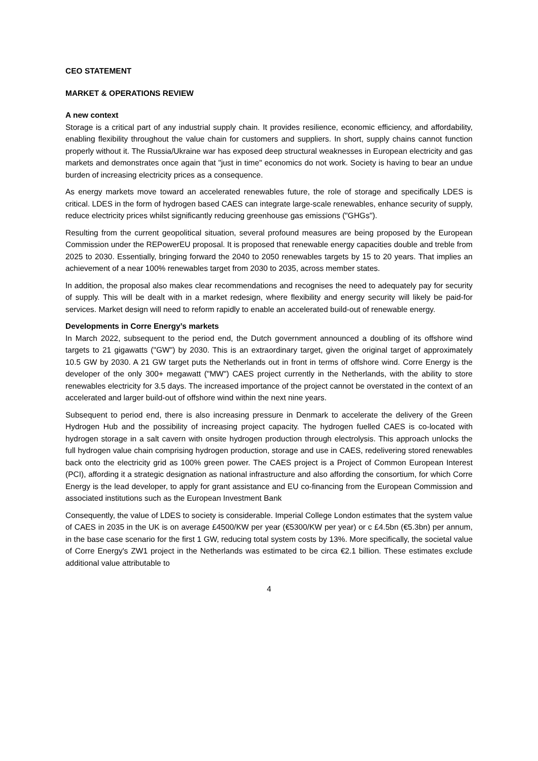CEO STATEMENT
MARKET & OPERATIONS REVIEW
A new context
Storage is a critical part of any industrial supply chain. It provides resilience, economic efficiency, and affordability, enabling flexibility throughout the value chain for customers and suppliers. In short, supply chains cannot function properly without it. The Russia/Ukraine war has exposed deep structural weaknesses in European electricity and gas markets and demonstrates once again that "just in time" economics do not work. Society is having to bear an undue burden of increasing electricity prices as a consequence.
As energy markets move toward an accelerated renewables future, the role of storage and specifically LDES is critical. LDES in the form of hydrogen based CAES can integrate large-scale renewables, enhance security of supply, reduce electricity prices whilst significantly reducing greenhouse gas emissions ("GHGs").
Resulting from the current geopolitical situation, several profound measures are being proposed by the European Commission under the REPowerEU proposal. It is proposed that renewable energy capacities double and treble from 2025 to 2030. Essentially, bringing forward the 2040 to 2050 renewables targets by 15 to 20 years. That implies an achievement of a near 100% renewables target from 2030 to 2035, across member states.
In addition, the proposal also makes clear recommendations and recognises the need to adequately pay for security of supply. This will be dealt with in a market redesign, where flexibility and energy security will likely be paid-for services. Market design will need to reform rapidly to enable an accelerated build-out of renewable energy.
Developments in Corre Energy’s markets
In March 2022, subsequent to the period end, the Dutch government announced a doubling of its offshore wind targets to 21 gigawatts ("GW") by 2030. This is an extraordinary target, given the original target of approximately 10.5 GW by 2030. A 21 GW target puts the Netherlands out in front in terms of offshore wind. Corre Energy is the developer of the only 300+ megawatt ("MW") CAES project currently in the Netherlands, with the ability to store renewables electricity for 3.5 days. The increased importance of the project cannot be overstated in the context of an accelerated and larger build-out of offshore wind within the next nine years.
Subsequent to period end, there is also increasing pressure in Denmark to accelerate the delivery of the Green Hydrogen Hub and the possibility of increasing project capacity. The hydrogen fuelled CAES is co-located with hydrogen storage in a salt cavern with onsite hydrogen production through electrolysis. This approach unlocks the full hydrogen value chain comprising hydrogen production, storage and use in CAES, redelivering stored renewables back onto the electricity grid as 100% green power. The CAES project is a Project of Common European Interest (PCI), affording it a strategic designation as national infrastructure and also affording the consortium, for which Corre Energy is the lead developer, to apply for grant assistance and EU co-financing from the European Commission and associated institutions such as the European Investment Bank
Consequently, the value of LDES to society is considerable. Imperial College London estimates that the system value of CAES in 2035 in the UK is on average £4500/KW per year (€5300/KW per year) or c £4.5bn (€5.3bn) per annum, in the base case scenario for the first 1 GW, reducing total system costs by 13%. More specifically, the societal value of Corre Energy's ZW1 project in the Netherlands was estimated to be circa €2.1 billion. These estimates exclude additional value attributable to
4